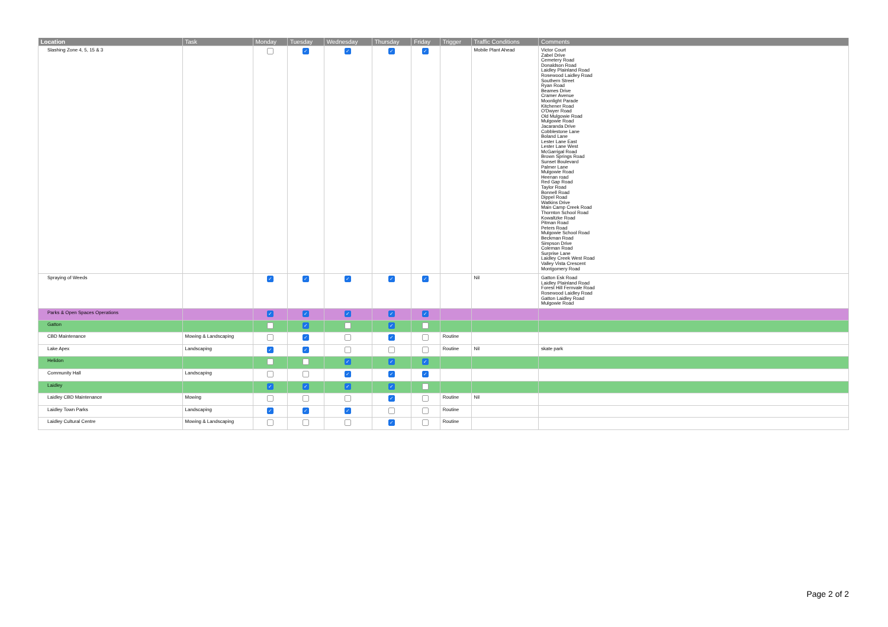| Location | Task | Monday | Tuesday | Wednesday | Thursday | Friday | Trigger | Traffic Conditions | Comments |
| --- | --- | --- | --- | --- | --- | --- | --- | --- | --- |
| Slashing Zone 4, 5, 15 & 3 | | | ✓ | ✓ | ✓ | ✓ | | Mobile Plant Ahead | Victor Court Zabel Drive Cemetery Road Donaldson Road Laidley Plainland Road Rosewood Laidley Road Southern Street Ryan Road Beames Drive Cramer Avenue Moonlight Parade Kitchener Road O'Dwyer Road Old Mulgowie Road Mulgowie Road Jacaranda Drive Cobblestone Lane Boland Lane Lester Lane East Lester Lane West McGarrigal Road Brown Springs Road Sunset Boulevard Palmer Lane Mulgowie Road Heenan road Red Gap Road Taylor Road Bonnell Road Dippel Road Watkins Drive Main Camp Creek Road Thornton School Road Kowaltzke Road Pitman Road Peters Road Mulgowie School Road Beckman Road Simpson Drive Coleman Road Surprise Lane Laidley Creek West Road Valley Vista Crescent Montgomery Road |
| Spraying of Weeds | | ✓ | ✓ | ✓ | ✓ | ✓ | | Nil | Gatton Esk Road Laidley Plainland Road Forest Hill Fernvale Road Rosewood Laidley Road Gatton Laidley Road Mulgowie Road |
| Parks & Open Spaces Operations | | ✓ | ✓ | ✓ | ✓ | ✓ | | | |
| Gatton | | | ✓ | | ✓ | | | | |
| CBD Maintenance | Mowing & Landscaping | | ✓ | | ✓ | | Routine | | |
| Lake Apex | Landscaping | ✓ | ✓ | | | | Routine | Nil | skate park |
| Helidon | | | | ✓ | ✓ | ✓ | | | |
| Community Hall | Landscaping | | | ✓ | ✓ | ✓ | | | |
| Laidley | | ✓ | ✓ | ✓ | ✓ | | | | |
| Laidley CBD Maintenance | Mowing | | | | ✓ | | Routine | Nil | |
| Laidley Town Parks | Landscaping | ✓ | ✓ | ✓ | | | Routine | | |
| Laidley Cultural Centre | Mowing & Landscaping | | | | ✓ | | Routine | | |
Page 2 of 2